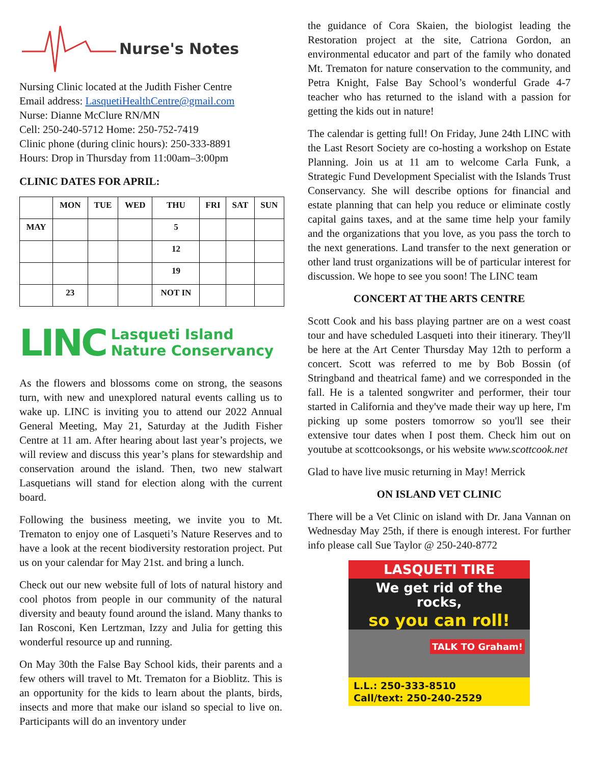Nurse's Notes
Nursing Clinic located at the Judith Fisher Centre
Email address: LasquetiHealthCentre@gmail.com
Nurse: Dianne McClure RN/MN
Cell: 250-240-5712 Home: 250-752-7419
Clinic phone (during clinic hours): 250-333-8891
Hours: Drop in Thursday from 11:00am–3:00pm
CLINIC DATES FOR APRIL:
| | MON | TUE | WED | THU | FRI | SAT | SUN |
| --- | --- | --- | --- | --- | --- | --- | --- |
| MAY | | | | 5 | | | |
| | | | | 12 | | | |
| | | | | 19 | | | |
| | 23 | | | NOT IN | | | |
LINC Lasqueti Island
Nature Conservancy
As the flowers and blossoms come on strong, the seasons turn, with new and unexplored natural events calling us to wake up. LINC is inviting you to attend our 2022 Annual General Meeting, May 21, Saturday at the Judith Fisher Centre at 11 am. After hearing about last year’s projects, we will review and discuss this year’s plans for stewardship and conservation around the island. Then, two new stalwart Lasquetians will stand for election along with the current board.
Following the business meeting, we invite you to Mt. Trematon to enjoy one of Lasqueti’s Nature Reserves and to have a look at the recent biodiversity restoration project. Put us on your calendar for May 21st. and bring a lunch.
Check out our new website full of lots of natural history and cool photos from people in our community of the natural diversity and beauty found around the island. Many thanks to Ian Rosconi, Ken Lertzman, Izzy and Julia for getting this wonderful resource up and running.
On May 30th the False Bay School kids, their parents and a few others will travel to Mt. Trematon for a Bioblitz. This is an opportunity for the kids to learn about the plants, birds, insects and more that make our island so special to live on. Participants will do an inventory under
the guidance of Cora Skaien, the biologist leading the Restoration project at the site, Catriona Gordon, an environmental educator and part of the family who donated Mt. Trematon for nature conservation to the community, and Petra Knight, False Bay School’s wonderful Grade 4-7 teacher who has returned to the island with a passion for getting the kids out in nature!
The calendar is getting full! On Friday, June 24th LINC with the Last Resort Society are co-hosting a workshop on Estate Planning. Join us at 11 am to welcome Carla Funk, a Strategic Fund Development Specialist with the Islands Trust Conservancy. She will describe options for financial and estate planning that can help you reduce or eliminate costly capital gains taxes, and at the same time help your family and the organizations that you love, as you pass the torch to the next generations. Land transfer to the next generation or other land trust organizations will be of particular interest for discussion. We hope to see you soon! The LINC team
CONCERT AT THE ARTS CENTRE
Scott Cook and his bass playing partner are on a west coast tour and have scheduled Lasqueti into their itinerary. They'll be here at the Art Center Thursday May 12th to perform a concert. Scott was referred to me by Bob Bossin (of Stringband and theatrical fame) and we corresponded in the fall. He is a talented songwriter and performer, their tour started in California and they've made their way up here, I'm picking up some posters tomorrow so you'll see their extensive tour dates when I post them. Check him out on youtube at scottcooksongs, or his website www.scottcook.net
Glad to have live music returning in May! Merrick
ON ISLAND VET CLINIC
There will be a Vet Clinic on island with Dr. Jana Vannan on Wednesday May 25th, if there is enough interest. For further info please call Sue Taylor @ 250-240-8772
LASQUETI TIRE
We get rid of the rocks,
so you can roll!
TALK TO Graham!
L.L.: 250-333-8510
Call/text: 250-240-2529